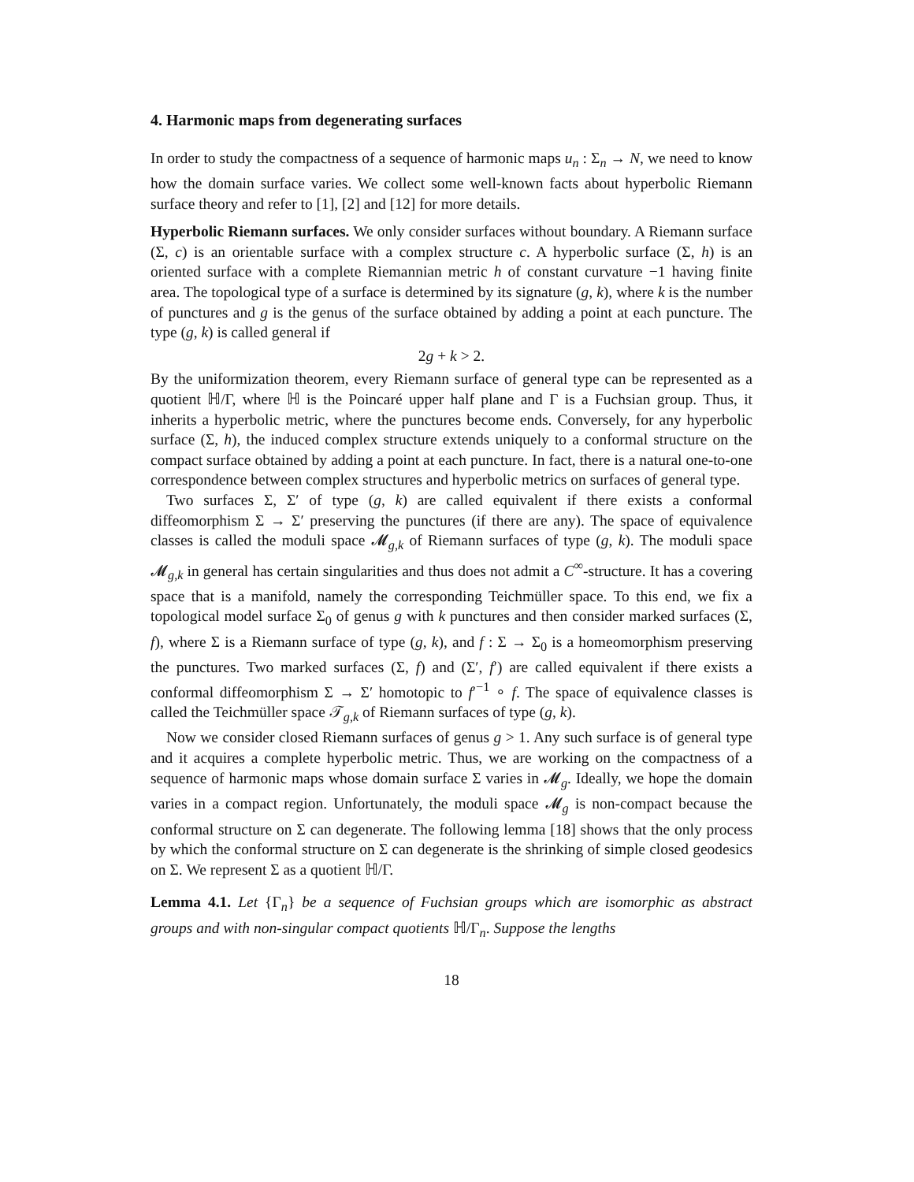4. Harmonic maps from degenerating surfaces
In order to study the compactness of a sequence of harmonic maps u<sub>n</sub> : Σ<sub>n</sub> → N, we need to know how the domain surface varies. We collect some well-known facts about hyperbolic Riemann surface theory and refer to [1], [2] and [12] for more details.
Hyperbolic Riemann surfaces. We only consider surfaces without boundary. A Riemann surface (Σ, c) is an orientable surface with a complex structure c. A hyperbolic surface (Σ, h) is an oriented surface with a complete Riemannian metric h of constant curvature −1 having finite area. The topological type of a surface is determined by its signature (g, k), where k is the number of punctures and g is the genus of the surface obtained by adding a point at each puncture. The type (g, k) is called general if
2g + k > 2.
By the uniformization theorem, every Riemann surface of general type can be represented as a quotient ℍ/Γ, where ℍ is the Poincaré upper half plane and Γ is a Fuchsian group. Thus, it inherits a hyperbolic metric, where the punctures become ends. Conversely, for any hyperbolic surface (Σ, h), the induced complex structure extends uniquely to a conformal structure on the compact surface obtained by adding a point at each puncture. In fact, there is a natural one-to-one correspondence between complex structures and hyperbolic metrics on surfaces of general type.
Two surfaces Σ, Σ′ of type (g, k) are called equivalent if there exists a conformal diffeomorphism Σ → Σ′ preserving the punctures (if there are any). The space of equivalence classes is called the moduli space 𝓜<sub>g,k</sub> of Riemann surfaces of type (g, k). The moduli space 𝓜<sub>g,k</sub> in general has certain singularities and thus does not admit a C<sup>∞</sup>-structure. It has a covering space that is a manifold, namely the corresponding Teichmüller space. To this end, we fix a topological model surface Σ<sub>0</sub> of genus g with k punctures and then consider marked surfaces (Σ, f), where Σ is a Riemann surface of type (g, k), and f : Σ → Σ<sub>0</sub> is a homeomorphism preserving the punctures. Two marked surfaces (Σ, f) and (Σ′, f′) are called equivalent if there exists a conformal diffeomorphism Σ → Σ′ homotopic to f′<sup>−1</sup> ∘ f. The space of equivalence classes is called the Teichmüller space 𝒯<sub>g,k</sub> of Riemann surfaces of type (g, k).
Now we consider closed Riemann surfaces of genus g > 1. Any such surface is of general type and it acquires a complete hyperbolic metric. Thus, we are working on the compactness of a sequence of harmonic maps whose domain surface Σ varies in 𝓜<sub>g</sub>. Ideally, we hope the domain varies in a compact region. Unfortunately, the moduli space 𝓜<sub>g</sub> is non-compact because the conformal structure on Σ can degenerate. The following lemma [18] shows that the only process by which the conformal structure on Σ can degenerate is the shrinking of simple closed geodesics on Σ. We represent Σ as a quotient ℍ/Γ.
Lemma 4.1. Let {Γ<sub>n</sub>} be a sequence of Fuchsian groups which are isomorphic as abstract groups and with non-singular compact quotients ℍ/Γ<sub>n</sub>. Suppose the lengths
18